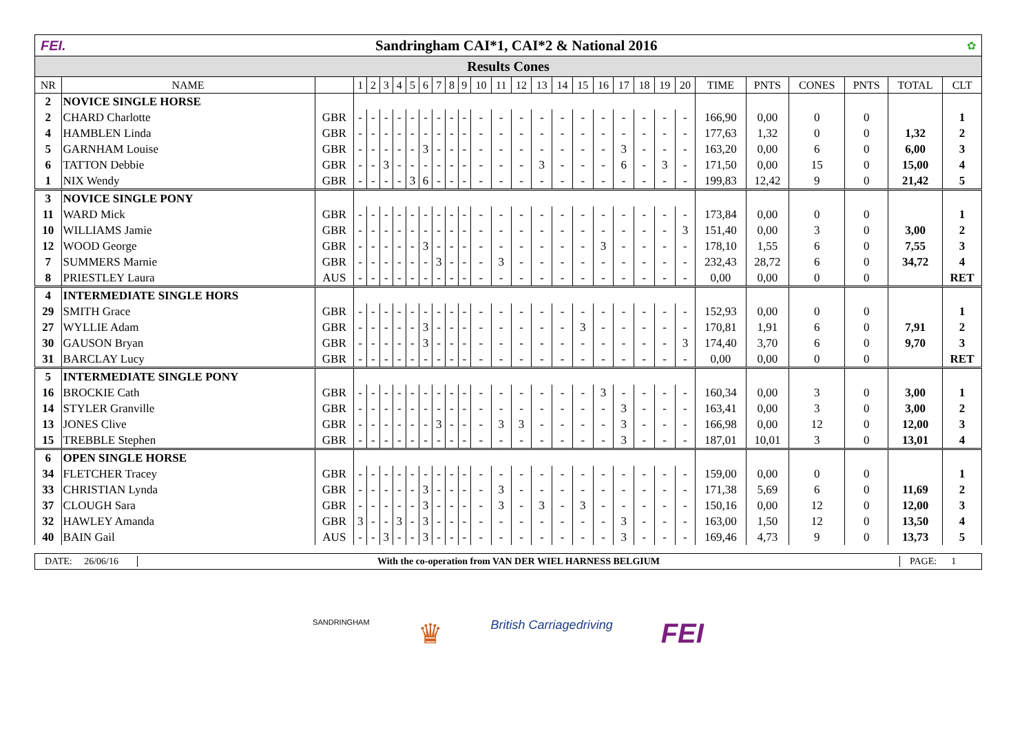FEI. Sandringham CAI*1, CAI*2 & National 2016 ✿
Results Cones
| NR | NAME | | 1 | 2 | 3 | 4 | 5 | 6 | 7 | 8 | 9 | 10 | 11 | 12 | 13 | 14 | 15 | 16 | 17 | 18 | 19 | 20 | TIME | PNTS | CONES | PNTS | TOTAL | CLT |
| --- | --- | --- | --- | --- | --- | --- | --- | --- | --- | --- | --- | --- | --- | --- | --- | --- | --- | --- | --- | --- | --- | --- | --- | --- | --- | --- | --- | --- |
| 2 | NOVICE SINGLE HORSE | | | | | | | | | | | | | | | | | | | | | | | | | | | |
| 2 | CHARD Charlotte | GBR | - | - | - | - | - | - | - | - | - | - | - | - | - | - | - | - | - | - | - | - | 166,90 | 0,00 | 0 | 0 | | 1 |
| 4 | HAMBLEN Linda | GBR | - | - | - | - | - | - | - | - | - | - | - | - | - | - | - | - | - | - | - | - | 177,63 | 1,32 | 0 | 0 | 1,32 | 2 |
| 5 | GARNHAM Louise | GBR | - | - | - | - | - | 3 | - | - | - | - | - | - | - | - | - | - | 3 | - | - | - | 163,20 | 0,00 | 6 | 0 | 6,00 | 3 |
| 6 | TATTON Debbie | GBR | - | - | 3 | - | - | - | - | - | - | - | - | - | 3 | - | - | - | 6 | - | 3 | - | 171,50 | 0,00 | 15 | 0 | 15,00 | 4 |
| 1 | NIX Wendy | GBR | - | - | - | - | 3 | 6 | - | - | - | - | - | - | - | - | - | - | - | - | - | - | 199,83 | 12,42 | 9 | 0 | 21,42 | 5 |
| 3 | NOVICE SINGLE PONY | | | | | | | | | | | | | | | | | | | | | | | | | | | |
| 11 | WARD Mick | GBR | - | - | - | - | - | - | - | - | - | - | - | - | - | - | - | - | - | - | - | - | 173,84 | 0,00 | 0 | 0 | | 1 |
| 10 | WILLIAMS Jamie | GBR | - | - | - | - | - | - | - | - | - | - | - | - | - | - | - | - | - | - | - | 3 | 151,40 | 0,00 | 3 | 0 | 3,00 | 2 |
| 12 | WOOD George | GBR | - | - | - | - | - | 3 | - | - | - | - | - | - | - | - | - | 3 | - | - | - | - | 178,10 | 1,55 | 6 | 0 | 7,55 | 3 |
| 7 | SUMMERS Marnie | GBR | - | - | - | - | - | - | 3 | - | - | - | 3 | - | - | - | - | - | - | - | - | - | 232,43 | 28,72 | 6 | 0 | 34,72 | 4 |
| 8 | PRIESTLEY Laura | AUS | - | - | - | - | - | - | - | - | - | - | - | - | - | - | - | - | - | - | - | - | 0,00 | 0,00 | 0 | 0 | | RET |
| 4 | INTERMEDIATE SINGLE HORS | | | | | | | | | | | | | | | | | | | | | | | | | | | |
| 29 | SMITH Grace | GBR | - | - | - | - | - | - | - | - | - | - | - | - | - | - | - | - | - | - | - | - | 152,93 | 0,00 | 0 | 0 | | 1 |
| 27 | WYLLIE Adam | GBR | - | - | - | - | - | 3 | - | - | - | - | - | - | - | - | 3 | - | - | - | - | - | 170,81 | 1,91 | 6 | 0 | 7,91 | 2 |
| 30 | GAUSON Bryan | GBR | - | - | - | - | - | 3 | - | - | - | - | - | - | - | - | - | - | - | - | - | 3 | 174,40 | 3,70 | 6 | 0 | 9,70 | 3 |
| 31 | BARCLAY Lucy | GBR | - | - | - | - | - | - | - | - | - | - | - | - | - | - | - | - | - | - | - | - | 0,00 | 0,00 | 0 | 0 | | RET |
| 5 | INTERMEDIATE SINGLE PONY | | | | | | | | | | | | | | | | | | | | | | | | | | | |
| 16 | BROCKIE Cath | GBR | - | - | - | - | - | - | - | - | - | - | - | - | - | - | - | 3 | - | - | - | - | 160,34 | 0,00 | 3 | 0 | 3,00 | 1 |
| 14 | STYLER Granville | GBR | - | - | - | - | - | - | - | - | - | - | - | - | - | - | - | - | 3 | - | - | - | 163,41 | 0,00 | 3 | 0 | 3,00 | 2 |
| 13 | JONES Clive | GBR | - | - | - | - | - | - | 3 | - | - | - | 3 | 3 | - | - | - | - | 3 | - | - | - | 166,98 | 0,00 | 12 | 0 | 12,00 | 3 |
| 15 | TREBBLE Stephen | GBR | - | - | - | - | - | - | - | - | - | - | - | - | - | - | - | - | 3 | - | - | - | 187,01 | 10,01 | 3 | 0 | 13,01 | 4 |
| 6 | OPEN SINGLE HORSE | | | | | | | | | | | | | | | | | | | | | | | | | | | |
| 34 | FLETCHER Tracey | GBR | - | - | - | - | - | - | - | - | - | - | - | - | - | - | - | - | - | - | - | - | 159,00 | 0,00 | 0 | 0 | | 1 |
| 33 | CHRISTIAN Lynda | GBR | - | - | - | - | - | 3 | - | - | - | - | 3 | - | - | - | - | - | - | - | - | - | 171,38 | 5,69 | 6 | 0 | 11,69 | 2 |
| 37 | CLOUGH Sara | GBR | - | - | - | - | - | 3 | - | - | - | - | 3 | - | 3 | - | 3 | - | - | - | - | - | 150,16 | 0,00 | 12 | 0 | 12,00 | 3 |
| 32 | HAWLEY Amanda | GBR | 3 | - | - | 3 | - | 3 | - | - | - | - | - | - | - | - | - | - | 3 | - | - | - | 163,00 | 1,50 | 12 | 0 | 13,50 | 4 |
| 40 | BAIN Gail | AUS | - | - | 3 | - | - | 3 | - | - | - | - | - | - | - | - | - | - | 3 | - | - | - | 169,46 | 4,73 | 9 | 0 | 13,73 | 5 |
DATE: 26/06/16
With the co-operation from VAN DER WIEL HARNESS BELGIUM
PAGE: 1
SANDRINGHAM ♛ British Carriagedriving FEI